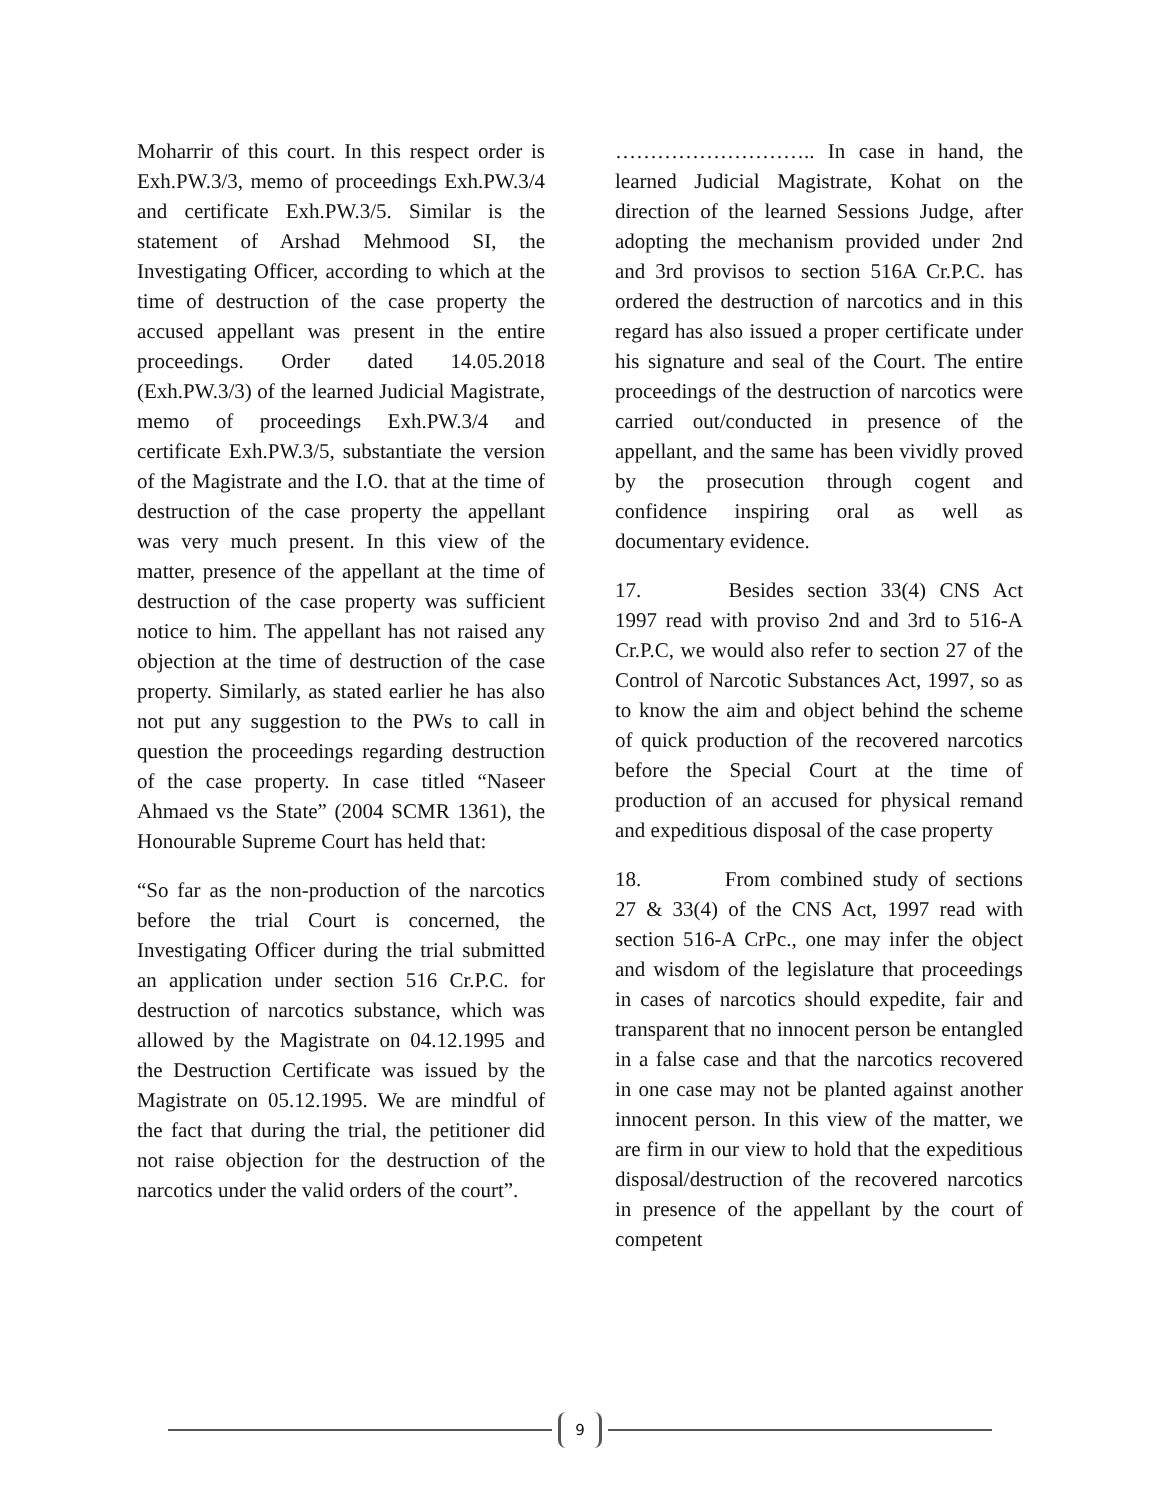Moharrir of this court. In this respect order is Exh.PW.3/3, memo of proceedings Exh.PW.3/4 and certificate Exh.PW.3/5. Similar is the statement of Arshad Mehmood SI, the Investigating Officer, according to which at the time of destruction of the case property the accused appellant was present in the entire proceedings. Order dated 14.05.2018 (Exh.PW.3/3) of the learned Judicial Magistrate, memo of proceedings Exh.PW.3/4 and certificate Exh.PW.3/5, substantiate the version of the Magistrate and the I.O. that at the time of destruction of the case property the appellant was very much present. In this view of the matter, presence of the appellant at the time of destruction of the case property was sufficient notice to him. The appellant has not raised any objection at the time of destruction of the case property. Similarly, as stated earlier he has also not put any suggestion to the PWs to call in question the proceedings regarding destruction of the case property. In case titled “Naseer Ahmaed vs the State” (2004 SCMR 1361), the Honourable Supreme Court has held that:
“So far as the non-production of the narcotics before the trial Court is concerned, the Investigating Officer during the trial submitted an application under section 516 Cr.P.C. for destruction of narcotics substance, which was allowed by the Magistrate on 04.12.1995 and the Destruction Certificate was issued by the Magistrate on 05.12.1995. We are mindful of the fact that during the trial, the petitioner did not raise objection for the destruction of the narcotics under the valid orders of the court”.
……………………….. In case in hand, the learned Judicial Magistrate, Kohat on the direction of the learned Sessions Judge, after adopting the mechanism provided under 2nd and 3rd provisos to section 516A Cr.P.C. has ordered the destruction of narcotics and in this regard has also issued a proper certificate under his signature and seal of the Court. The entire proceedings of the destruction of narcotics were carried out/conducted in presence of the appellant, and the same has been vividly proved by the prosecution through cogent and confidence inspiring oral as well as documentary evidence.
17. Besides section 33(4) CNS Act 1997 read with proviso 2nd and 3rd to 516-A Cr.P.C, we would also refer to section 27 of the Control of Narcotic Substances Act, 1997, so as to know the aim and object behind the scheme of quick production of the recovered narcotics before the Special Court at the time of production of an accused for physical remand and expeditious disposal of the case property
18. From combined study of sections 27 & 33(4) of the CNS Act, 1997 read with section 516-A CrPc., one may infer the object and wisdom of the legislature that proceedings in cases of narcotics should expedite, fair and transparent that no innocent person be entangled in a false case and that the narcotics recovered in one case may not be planted against another innocent person. In this view of the matter, we are firm in our view to hold that the expeditious disposal/destruction of the recovered narcotics in presence of the appellant by the court of competent
9